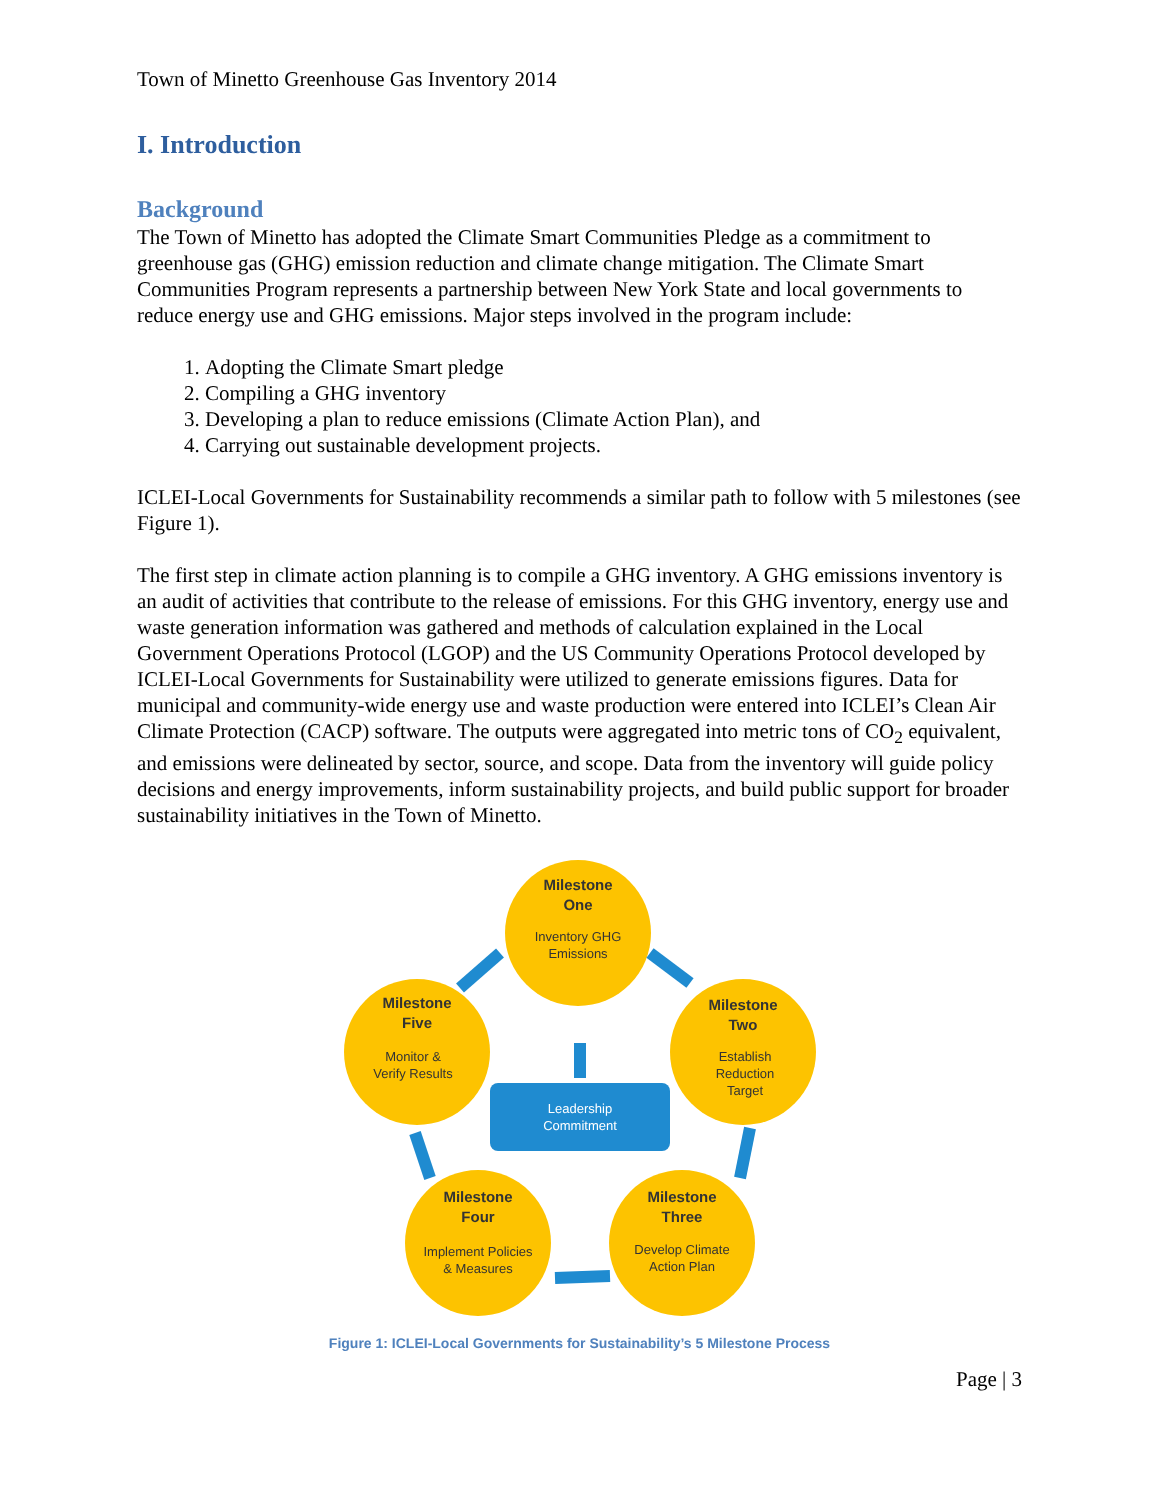Town of Minetto Greenhouse Gas Inventory 2014
I. Introduction
Background
The Town of Minetto has adopted the Climate Smart Communities Pledge as a commitment to greenhouse gas (GHG) emission reduction and climate change mitigation. The Climate Smart Communities Program represents a partnership between New York State and local governments to reduce energy use and GHG emissions. Major steps involved in the program include:
1. Adopting the Climate Smart pledge
2. Compiling a GHG inventory
3. Developing a plan to reduce emissions (Climate Action Plan), and
4. Carrying out sustainable development projects.
ICLEI-Local Governments for Sustainability recommends a similar path to follow with 5 milestones (see Figure 1).
The first step in climate action planning is to compile a GHG inventory. A GHG emissions inventory is an audit of activities that contribute to the release of emissions. For this GHG inventory, energy use and waste generation information was gathered and methods of calculation explained in the Local Government Operations Protocol (LGOP) and the US Community Operations Protocol developed by ICLEI-Local Governments for Sustainability were utilized to generate emissions figures. Data for municipal and community-wide energy use and waste production were entered into ICLEI’s Clean Air Climate Protection (CACP) software. The outputs were aggregated into metric tons of CO<sub>2</sub> equivalent, and emissions were delineated by sector, source, and scope. Data from the inventory will guide policy decisions and energy improvements, inform sustainability projects, and build public support for broader sustainability initiatives in the Town of Minetto.
Leadership
Commitment
Milestone
One
Milestone
Two
Milestone
Three
Milestone
Four
Milestone
Five
Inventory GHG
Emissions
Establish
Reduction
Target
Develop Climate
Action Plan
Implement Policies
& Measures
Monitor &
Verify Results
Figure 1: ICLEI-Local Governments for Sustainability’s 5 Milestone Process
Page | 3